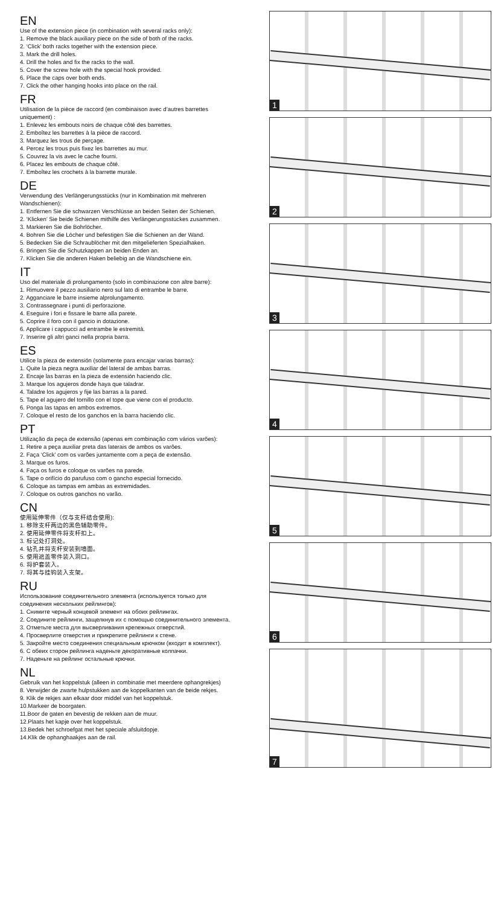EN
Use of the extension piece (in combination with several racks only):
1. Remove the black auxiliary piece on the side of both of the racks.
2. ‘Click’ both racks together with the extension piece.
3. Mark the drill holes.
4. Drill the holes and fix the racks to the wall.
5. Cover the screw hole with the special hook provided.
6. Place the caps over both ends.
7. Click the other hanging hooks into place on the rail.
FR
Utilisation de la pièce de raccord (en combinaison avec d’autres barrettes uniquement) :
1. Enlevez les embouts noirs de chaque côté des barrettes.
2. Emboîtez les barrettes à la pièce de raccord.
3. Marquez les trous de perçage.
4. Percez les trous puis fixez les barrettes au mur.
5. Couvrez la vis avec le cache fourni.
6. Placez les embouts de chaque côté.
7. Emboîtez les crochets à la barrette murale.
DE
Verwendung des Verlängerungsstücks (nur in Kombination mit mehreren Wandschienen):
1. Entfernen Sie die schwarzen Verschlüsse an beiden Seiten der Schienen.
2. ‘Klicken’ Sie beide Schienen mithilfe des Verlängerungsstückes zusammen.
3. Markieren Sie die Bohrlöcher.
4. Bohren Sie die Löcher und befestigen Sie die Schienen an der Wand.
5. Bedecken Sie die Schraublöcher mit den mitgelieferten Spezialhaken.
6. Bringen Sie die Schutzkappen an beiden Enden an.
7. Klicken Sie die anderen Haken beliebig an die Wandschiene ein.
IT
Uso del materiale di prolungamento (solo in combinazione con altre barre):
1. Rimuovere il pezzo ausiliario nero sul lato di entrambe le barre.
2. Agganciare le barre insieme alprolungamento.
3. Contrassegnare i punti di perforazione.
4. Eseguire i fori e fissare le barre alla parete.
5. Coprire il foro con il gancio in dotazione.
6. Applicare i cappucci ad entrambe le estremità.
7. Inserire gli altri ganci nella propria barra.
ES
Utilice la pieza de extensión (solamente para encajar varias barras):
1. Quite la pieza negra auxiliar del lateral de ambas barras.
2. Encaje las barras en la pieza de extensión haciendo clic.
3. Marque los agujeros donde haya que taladrar.
4. Taladre los agujeros y fije las barras a la pared.
5. Tape el agujero del tornillo con el tope que viene con el producto.
6. Ponga las tapas en ambos extremos.
7. Coloque el resto de los ganchos en la barra haciendo clic.
PT
Utilização da peça de extensão (apenas em combinação com vários varões):
1. Retire a peça auxiliar preta das laterais de ambos os varões.
2. Faça ‘Click’ com os varões juntamente com a peça de extensão.
3. Marque os furos.
4. Faça os furos e coloque os varões na parede.
5. Tape o orifício do parufuso com o gancho especial fornecido.
6. Coloque as tampas em ambas as extremidades.
7. Coloque os outros ganchos no varão.
CN
使用延伸零件（仅与支杆结合使用):
1. 移除支杆两边的黑色辅助零件。
2. 使用延伸零件将支杆扣上。
3. 标记处打洞处。
4. 钻孔并将支杆安装到墙面。
5. 使用遮盖零件装入洞口。
6. 将护套装入。
7. 将其与挂钩装入支架。
RU
Использование соединительного элемента (используется только для соединения нескольких рейлингов):
1. Снимите черный концевой элемент на обоих рейлингах.
2. Соедините рейлинги, защелкнув их с помощью соединительного элемента.
3. Отметьте места для высверливания крепежных отверстий.
4. Просверлите отверстия и прикрепите рейлинги к стене.
5. Закройте место соединения специальным крючком (входит в комплект).
6. С обеих сторон рейлинга наденьте декоративные колпачки.
7. Наденьте на рейлинг остальные крючки.
NL
Gebruik van het koppelstuk (alleen in combinatie met meerdere ophangrekjes)
8. Verwijder de zwarte hulpstukken aan de koppelkanten van de beide rekjes.
9. Klik de rekjes aan elkaar door middel van het koppelstuk.
10.Markeer de boorgaten.
11.Boor de gaten en bevestig de rekken aan de muur.
12.Plaats het kapje over het koppelstuk.
13.Bedek het schroefgat met het speciale afsluitdopje.
14.Klik de ophanghaakjes aan de rail.
1
2
3
4
5
6
7